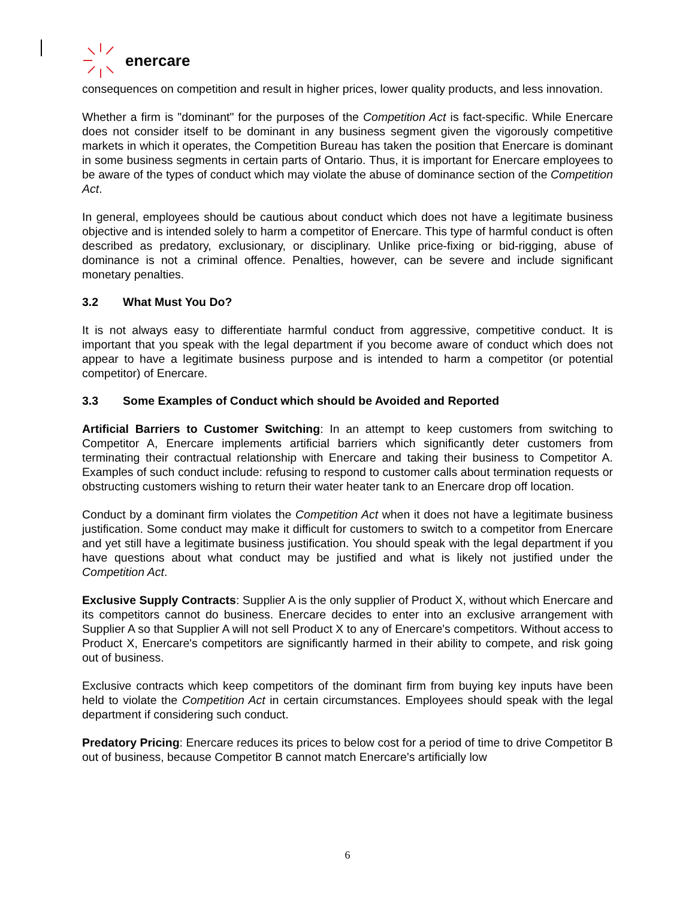enercare
consequences on competition and result in higher prices, lower quality products, and less innovation.
Whether a firm is "dominant" for the purposes of the Competition Act is fact-specific. While Enercare does not consider itself to be dominant in any business segment given the vigorously competitive markets in which it operates, the Competition Bureau has taken the position that Enercare is dominant in some business segments in certain parts of Ontario. Thus, it is important for Enercare employees to be aware of the types of conduct which may violate the abuse of dominance section of the Competition Act.
In general, employees should be cautious about conduct which does not have a legitimate business objective and is intended solely to harm a competitor of Enercare. This type of harmful conduct is often described as predatory, exclusionary, or disciplinary. Unlike price-fixing or bid-rigging, abuse of dominance is not a criminal offence. Penalties, however, can be severe and include significant monetary penalties.
3.2 What Must You Do?
It is not always easy to differentiate harmful conduct from aggressive, competitive conduct. It is important that you speak with the legal department if you become aware of conduct which does not appear to have a legitimate business purpose and is intended to harm a competitor (or potential competitor) of Enercare.
3.3 Some Examples of Conduct which should be Avoided and Reported
Artificial Barriers to Customer Switching: In an attempt to keep customers from switching to Competitor A, Enercare implements artificial barriers which significantly deter customers from terminating their contractual relationship with Enercare and taking their business to Competitor A. Examples of such conduct include: refusing to respond to customer calls about termination requests or obstructing customers wishing to return their water heater tank to an Enercare drop off location.
Conduct by a dominant firm violates the Competition Act when it does not have a legitimate business justification. Some conduct may make it difficult for customers to switch to a competitor from Enercare and yet still have a legitimate business justification. You should speak with the legal department if you have questions about what conduct may be justified and what is likely not justified under the Competition Act.
Exclusive Supply Contracts: Supplier A is the only supplier of Product X, without which Enercare and its competitors cannot do business. Enercare decides to enter into an exclusive arrangement with Supplier A so that Supplier A will not sell Product X to any of Enercare's competitors. Without access to Product X, Enercare's competitors are significantly harmed in their ability to compete, and risk going out of business.
Exclusive contracts which keep competitors of the dominant firm from buying key inputs have been held to violate the Competition Act in certain circumstances. Employees should speak with the legal department if considering such conduct.
Predatory Pricing: Enercare reduces its prices to below cost for a period of time to drive Competitor B out of business, because Competitor B cannot match Enercare's artificially low
6